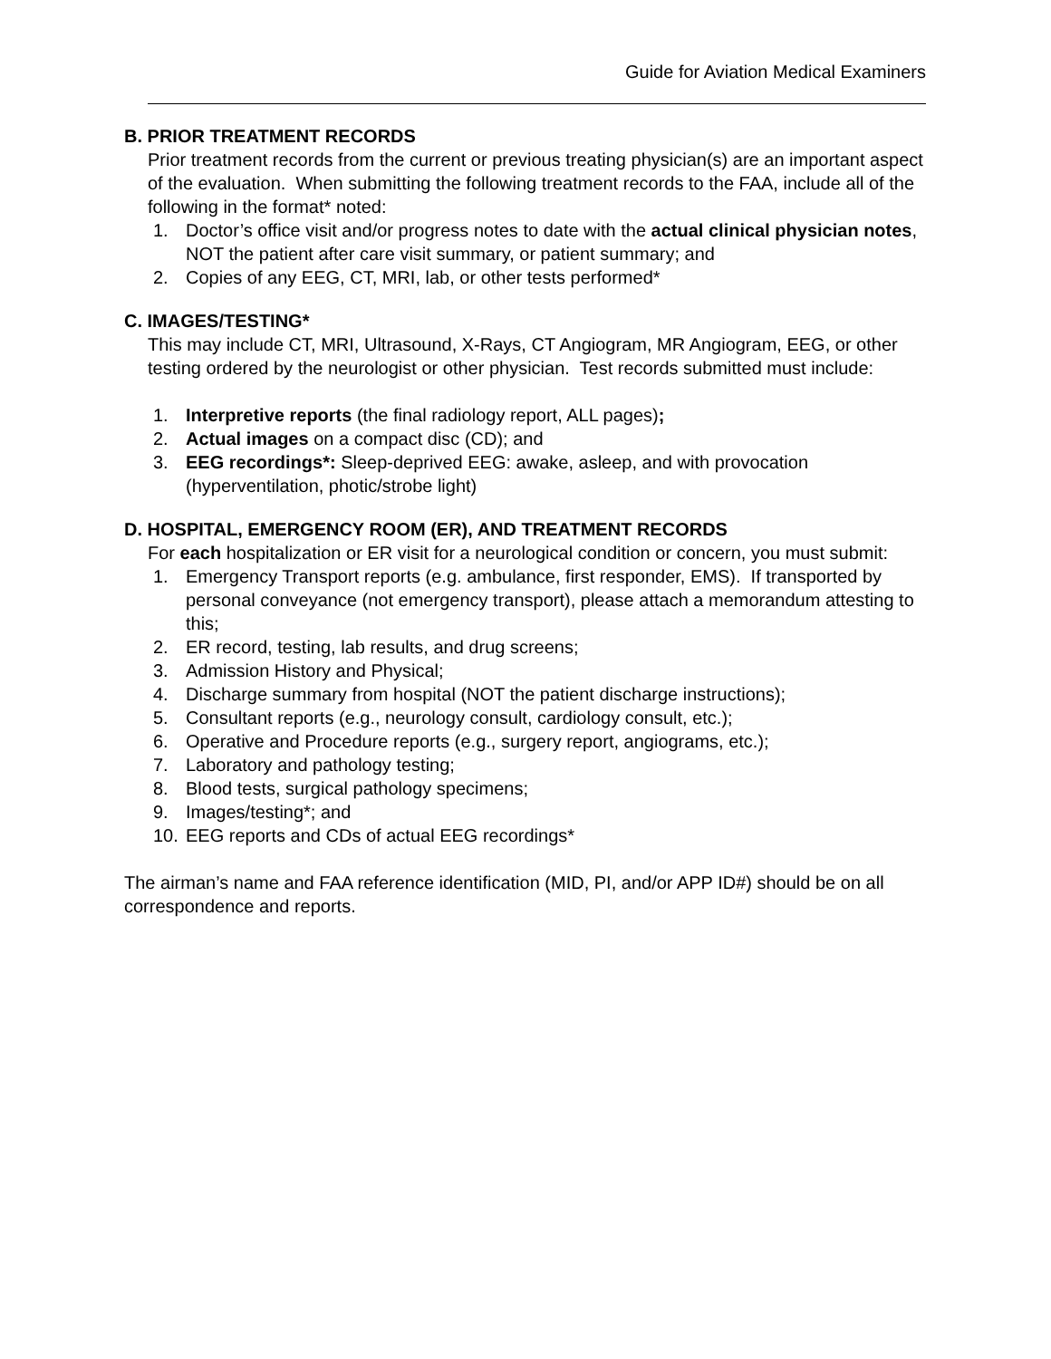Guide for Aviation Medical Examiners
B. PRIOR TREATMENT RECORDS
Prior treatment records from the current or previous treating physician(s) are an important aspect of the evaluation. When submitting the following treatment records to the FAA, include all of the following in the format* noted:
1. Doctor’s office visit and/or progress notes to date with the actual clinical physician notes, NOT the patient after care visit summary, or patient summary; and
2. Copies of any EEG, CT, MRI, lab, or other tests performed*
C. IMAGES/TESTING*
This may include CT, MRI, Ultrasound, X-Rays, CT Angiogram, MR Angiogram, EEG, or other testing ordered by the neurologist or other physician. Test records submitted must include:
1. Interpretive reports (the final radiology report, ALL pages);
2. Actual images on a compact disc (CD); and
3. EEG recordings*: Sleep-deprived EEG: awake, asleep, and with provocation (hyperventilation, photic/strobe light)
D. HOSPITAL, EMERGENCY ROOM (ER), AND TREATMENT RECORDS
For each hospitalization or ER visit for a neurological condition or concern, you must submit:
1. Emergency Transport reports (e.g. ambulance, first responder, EMS). If transported by personal conveyance (not emergency transport), please attach a memorandum attesting to this;
2. ER record, testing, lab results, and drug screens;
3. Admission History and Physical;
4. Discharge summary from hospital (NOT the patient discharge instructions);
5. Consultant reports (e.g., neurology consult, cardiology consult, etc.);
6. Operative and Procedure reports (e.g., surgery report, angiograms, etc.);
7. Laboratory and pathology testing;
8. Blood tests, surgical pathology specimens;
9. Images/testing*; and
10. EEG reports and CDs of actual EEG recordings*
The airman’s name and FAA reference identification (MID, PI, and/or APP ID#) should be on all correspondence and reports.